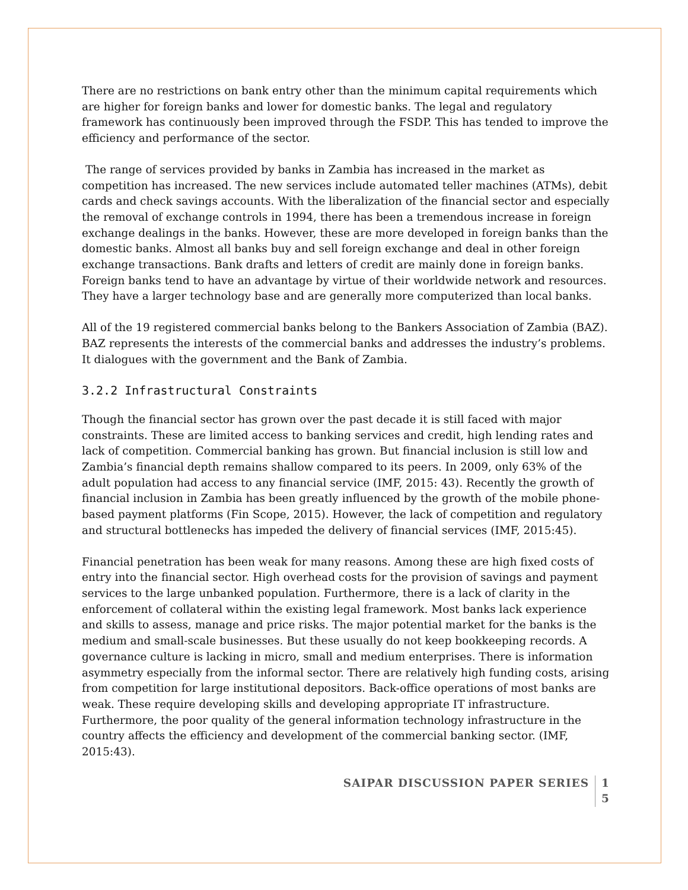There are no restrictions on bank entry other than the minimum capital requirements which are higher for foreign banks and lower for domestic banks. The legal and regulatory framework has continuously been improved through the FSDP. This has tended to improve the efficiency and performance of the sector.
The range of services provided by banks in Zambia has increased in the market as competition has increased. The new services include automated teller machines (ATMs), debit cards and check savings accounts. With the liberalization of the financial sector and especially the removal of exchange controls in 1994, there has been a tremendous increase in foreign exchange dealings in the banks. However, these are more developed in foreign banks than the domestic banks. Almost all banks buy and sell foreign exchange and deal in other foreign exchange transactions. Bank drafts and letters of credit are mainly done in foreign banks. Foreign banks tend to have an advantage by virtue of their worldwide network and resources. They have a larger technology base and are generally more computerized than local banks.
All of the 19 registered commercial banks belong to the Bankers Association of Zambia (BAZ). BAZ represents the interests of the commercial banks and addresses the industry’s problems. It dialogues with the government and the Bank of Zambia.
3.2.2 Infrastructural Constraints
Though the financial sector has grown over the past decade it is still faced with major constraints. These are limited access to banking services and credit, high lending rates and lack of competition. Commercial banking has grown. But financial inclusion is still low and Zambia’s financial depth remains shallow compared to its peers. In 2009, only 63% of the adult population had access to any financial service (IMF, 2015: 43). Recently the growth of financial inclusion in Zambia has been greatly influenced by the growth of the mobile phone-based payment platforms (Fin Scope, 2015). However, the lack of competition and regulatory and structural bottlenecks has impeded the delivery of financial services (IMF, 2015:45).
Financial penetration has been weak for many reasons. Among these are high fixed costs of entry into the financial sector. High overhead costs for the provision of savings and payment services to the large unbanked population. Furthermore, there is a lack of clarity in the enforcement of collateral within the existing legal framework. Most banks lack experience and skills to assess, manage and price risks. The major potential market for the banks is the medium and small-scale businesses. But these usually do not keep bookkeeping records. A governance culture is lacking in micro, small and medium enterprises. There is information asymmetry especially from the informal sector. There are relatively high funding costs, arising from competition for large institutional depositors. Back-office operations of most banks are weak. These require developing skills and developing appropriate IT infrastructure. Furthermore, the poor quality of the general information technology infrastructure in the country affects the efficiency and development of the commercial banking sector. (IMF, 2015:43).
SAIPAR DISCUSSION PAPER SERIES 1 5